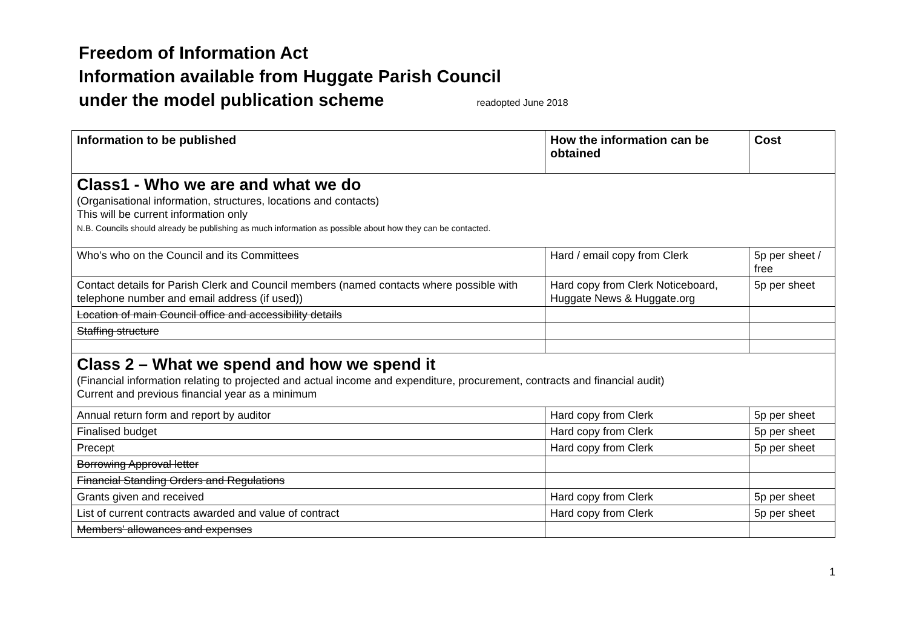Freedom of Information Act
Information available from Huggate Parish Council
under the model publication scheme readopted June 2018
| Information to be published | How the information can be obtained | Cost |
| --- | --- | --- |
| Class1 - Who we are and what we do (Organisational information, structures, locations and contacts) This will be current information only N.B. Councils should already be publishing as much information as possible about how they can be contacted. | | |
| Who’s who on the Council and its Committees | Hard / email copy from Clerk | 5p per sheet / free |
| Contact details for Parish Clerk and Council members (named contacts where possible with telephone number and email address (if used)) | Hard copy from Clerk Noticeboard, Huggate News & Huggate.org | 5p per sheet |
| Location of main Council office and accessibility details | | |
| Staffing structure | | |
| Class 2 – What we spend and how we spend it (Financial information relating to projected and actual income and expenditure, procurement, contracts and financial audit) Current and previous financial year as a minimum | | |
| Annual return form and report by auditor | Hard copy from Clerk | 5p per sheet |
| Finalised budget | Hard copy from Clerk | 5p per sheet |
| Precept | Hard copy from Clerk | 5p per sheet |
| Borrowing Approval letter | | |
| Financial Standing Orders and Regulations | | |
| Grants given and received | Hard copy from Clerk | 5p per sheet |
| List of current contracts awarded and value of contract | Hard copy from Clerk | 5p per sheet |
| Members’ allowances and expenses | | |
1